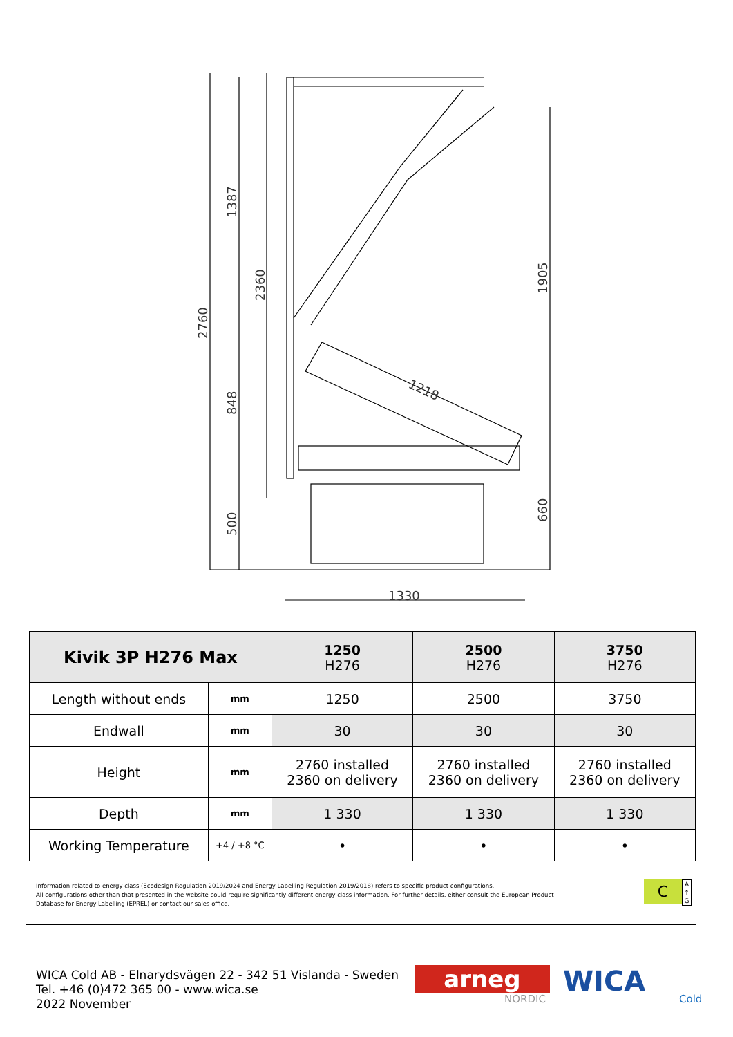2760
1387
2360
848
500
1905
660
1218
1330
| Kivik 3P H276 Max | | 1250 H276 | 2500 H276 | 3750 H276 |
| --- | --- | --- | --- | --- |
| Length without ends | mm | 1250 | 2500 | 3750 |
| Endwall | mm | 30 | 30 | 30 |
| Height | mm | 2760 installed 2360 on delivery | 2760 installed 2360 on delivery | 2760 installed 2360 on delivery |
| Depth | mm | 1 330 | 1 330 | 1 330 |
| Working Temperature | +4 / +8 °C | • | • | • |
Information related to energy class (Ecodesign Regulation 2019/2024 and Energy Labelling Regulation 2019/2018) refers to specific product configurations.
All configurations other than that presented in the website could require significantly different energy class information. For further details, either consult the European Product Database for Energy Labelling (EPREL) or contact our sales office.
C
A
↑
G
WICA Cold AB - Elnarydsvägen 22 - 342 51 Vislanda - Sweden
Tel. +46 (0)472 365 00 - www.wica.se
2022 November
arneg
NORDIC
WICA
Cold